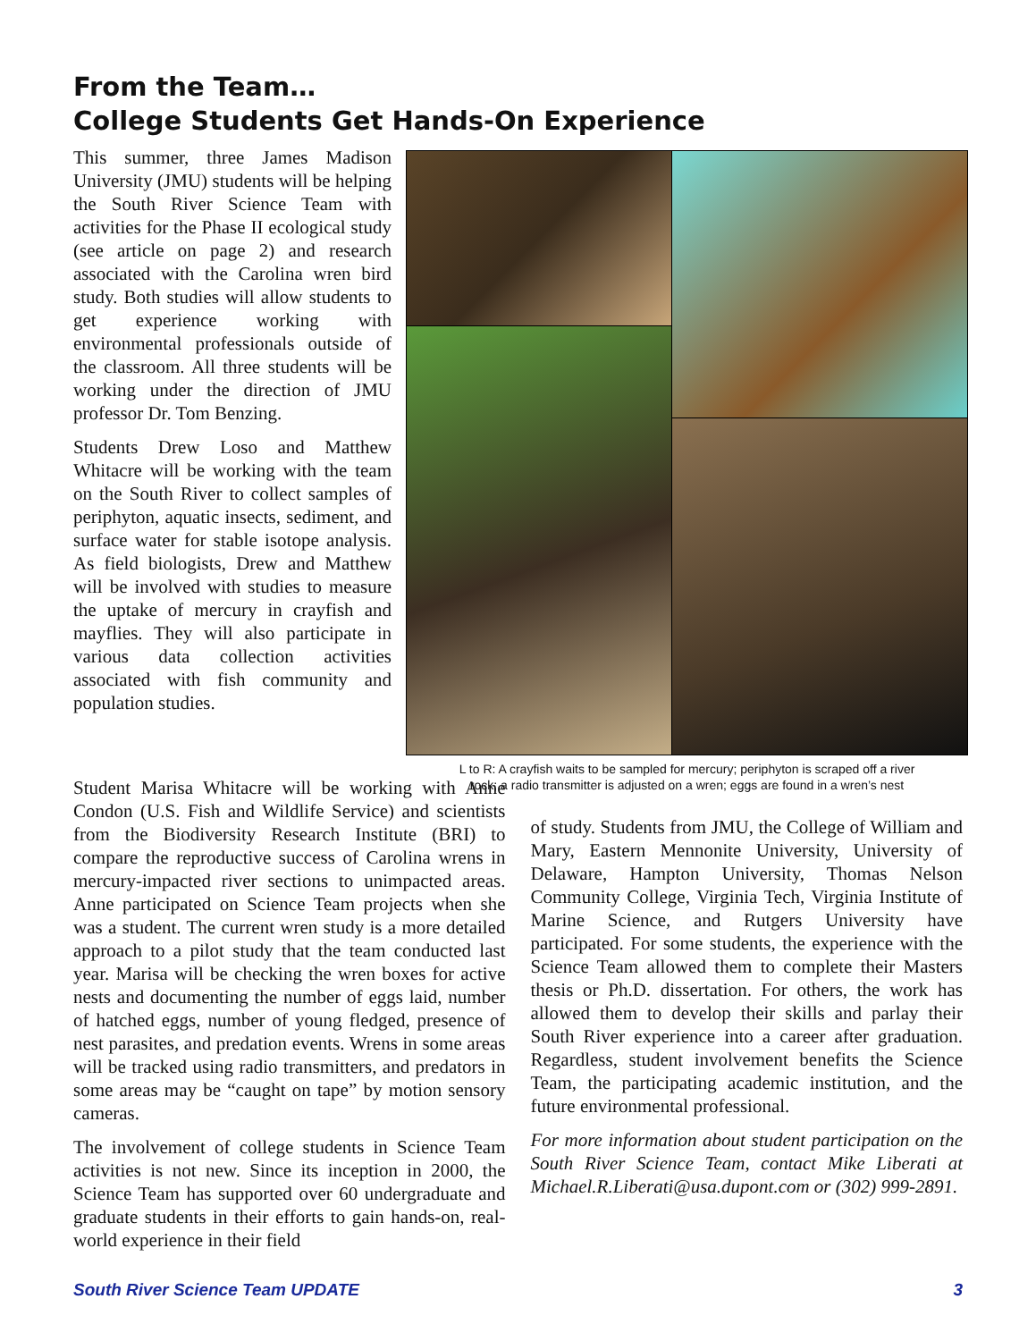From the Team…
College Students Get Hands-On Experience
This summer, three James Madison University (JMU) students will be helping the South River Science Team with activities for the Phase II ecological study (see article on page 2) and research associated with the Carolina wren bird study. Both studies will allow students to get experience working with environmental professionals outside of the classroom. All three students will be working under the direction of JMU professor Dr. Tom Benzing.
Students Drew Loso and Matthew Whitacre will be working with the team on the South River to collect samples of periphyton, aquatic insects, sediment, and surface water for stable isotope analysis. As field biologists, Drew and Matthew will be involved with studies to measure the uptake of mercury in crayfish and mayflies. They will also participate in various data collection activities associated with fish community and population studies.
L to R: A crayfish waits to be sampled for mercury; periphyton is scraped off a river
rock; a radio transmitter is adjusted on a wren; eggs are found in a wren’s nest
Student Marisa Whitacre will be working with Anne Condon (U.S. Fish and Wildlife Service) and scientists from the Biodiversity Research Institute (BRI) to compare the reproductive success of Carolina wrens in mercury-impacted river sections to unimpacted areas. Anne participated on Science Team projects when she was a student. The current wren study is a more detailed approach to a pilot study that the team conducted last year. Marisa will be checking the wren boxes for active nests and documenting the number of eggs laid, number of hatched eggs, number of young fledged, presence of nest parasites, and predation events. Wrens in some areas will be tracked using radio transmitters, and predators in some areas may be “caught on tape” by motion sensory cameras.
The involvement of college students in Science Team activities is not new. Since its inception in 2000, the Science Team has supported over 60 undergraduate and graduate students in their efforts to gain hands-on, real-world experience in their field
of study. Students from JMU, the College of William and Mary, Eastern Mennonite University, University of Delaware, Hampton University, Thomas Nelson Community College, Virginia Tech, Virginia Institute of Marine Science, and Rutgers University have participated. For some students, the experience with the Science Team allowed them to complete their Masters thesis or Ph.D. dissertation. For others, the work has allowed them to develop their skills and parlay their South River experience into a career after graduation. Regardless, student involvement benefits the Science Team, the participating academic institution, and the future environmental professional.
For more information about student participation on the South River Science Team, contact Mike Liberati at Michael.R.Liberati@usa.dupont.com or (302) 999-2891.
South River Science Team UPDATE 3